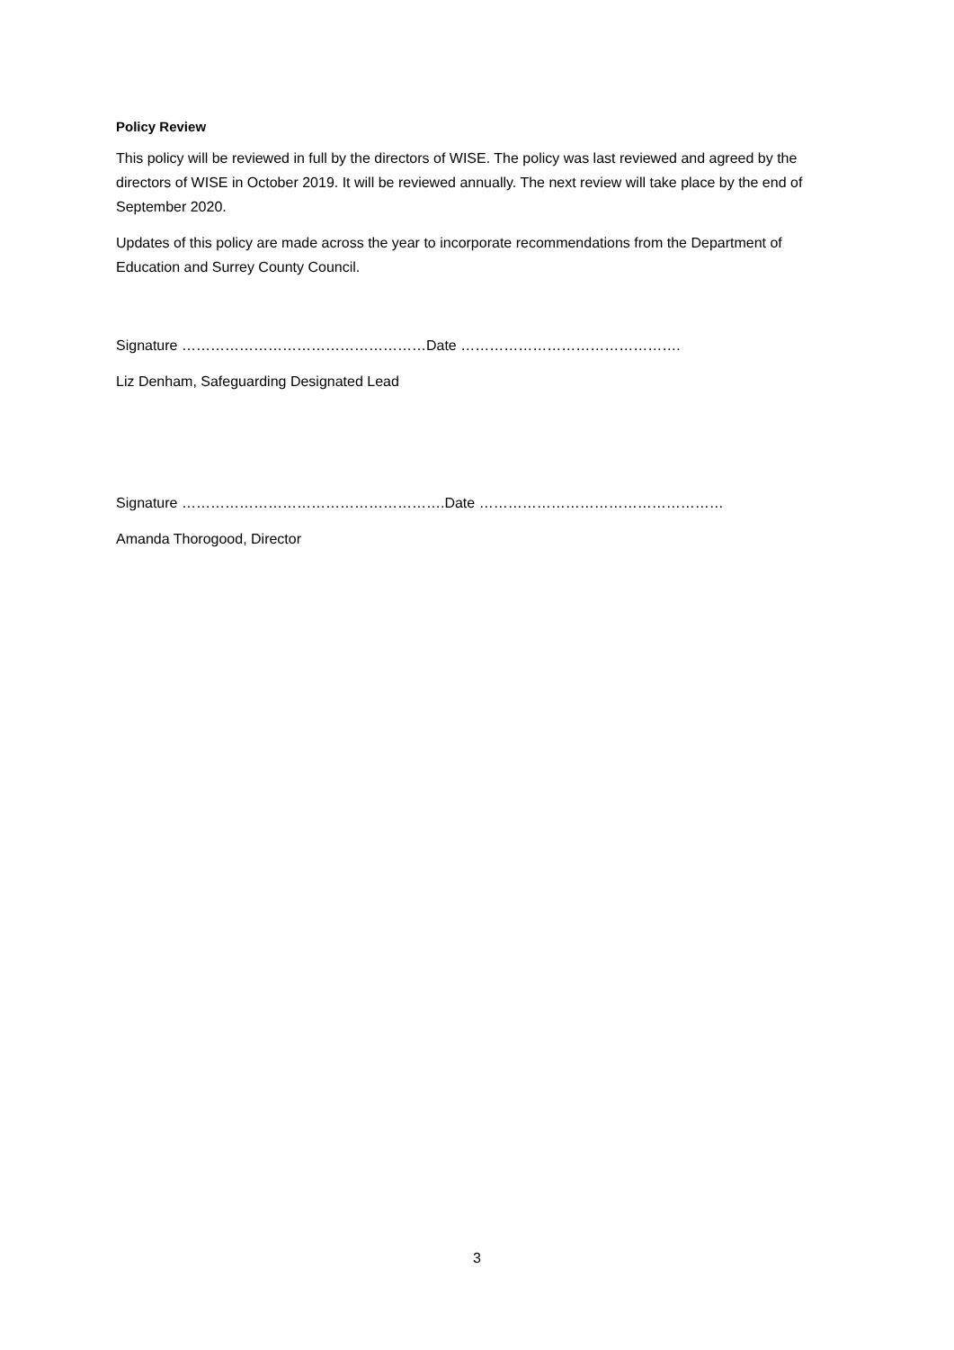Policy Review
This policy will be reviewed in full by the directors of WISE. The policy was last reviewed and agreed by the directors of WISE in October 2019. It will be reviewed annually. The next review will take place by the end of September 2020.
Updates of this policy are made across the year to incorporate recommendations from the Department of Education and Surrey County Council.
Signature ……………………………………………Date ……………………………………….
Liz Denham, Safeguarding Designated Lead
Signature ……………………………………………….Date ……………………………………………
Amanda Thorogood, Director
3